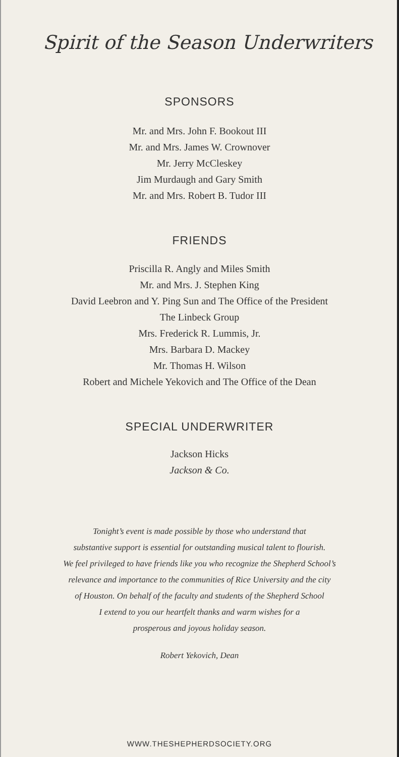Spirit of the Season Underwriters
SPONSORS
Mr. and Mrs. John F. Bookout III
Mr. and Mrs. James W. Crownover
Mr. Jerry McCleskey
Jim Murdaugh and Gary Smith
Mr. and Mrs. Robert B. Tudor III
FRIENDS
Priscilla R. Angly and Miles Smith
Mr. and Mrs. J. Stephen King
David Leebron and Y. Ping Sun and The Office of the President
The Linbeck Group
Mrs. Frederick R. Lummis, Jr.
Mrs. Barbara D. Mackey
Mr. Thomas H. Wilson
Robert and Michele Yekovich and The Office of the Dean
SPECIAL UNDERWRITER
Jackson Hicks
Jackson & Co.
Tonight’s event is made possible by those who understand that
substantive support is essential for outstanding musical talent to flourish.
We feel privileged to have friends like you who recognize the Shepherd School’s
relevance and importance to the communities of Rice University and the city
of Houston. On behalf of the faculty and students of the Shepherd School
I extend to you our heartfelt thanks and warm wishes for a
prosperous and joyous holiday season.
Robert Yekovich, Dean
WWW.THESHEPHERDSOCIETY.ORG